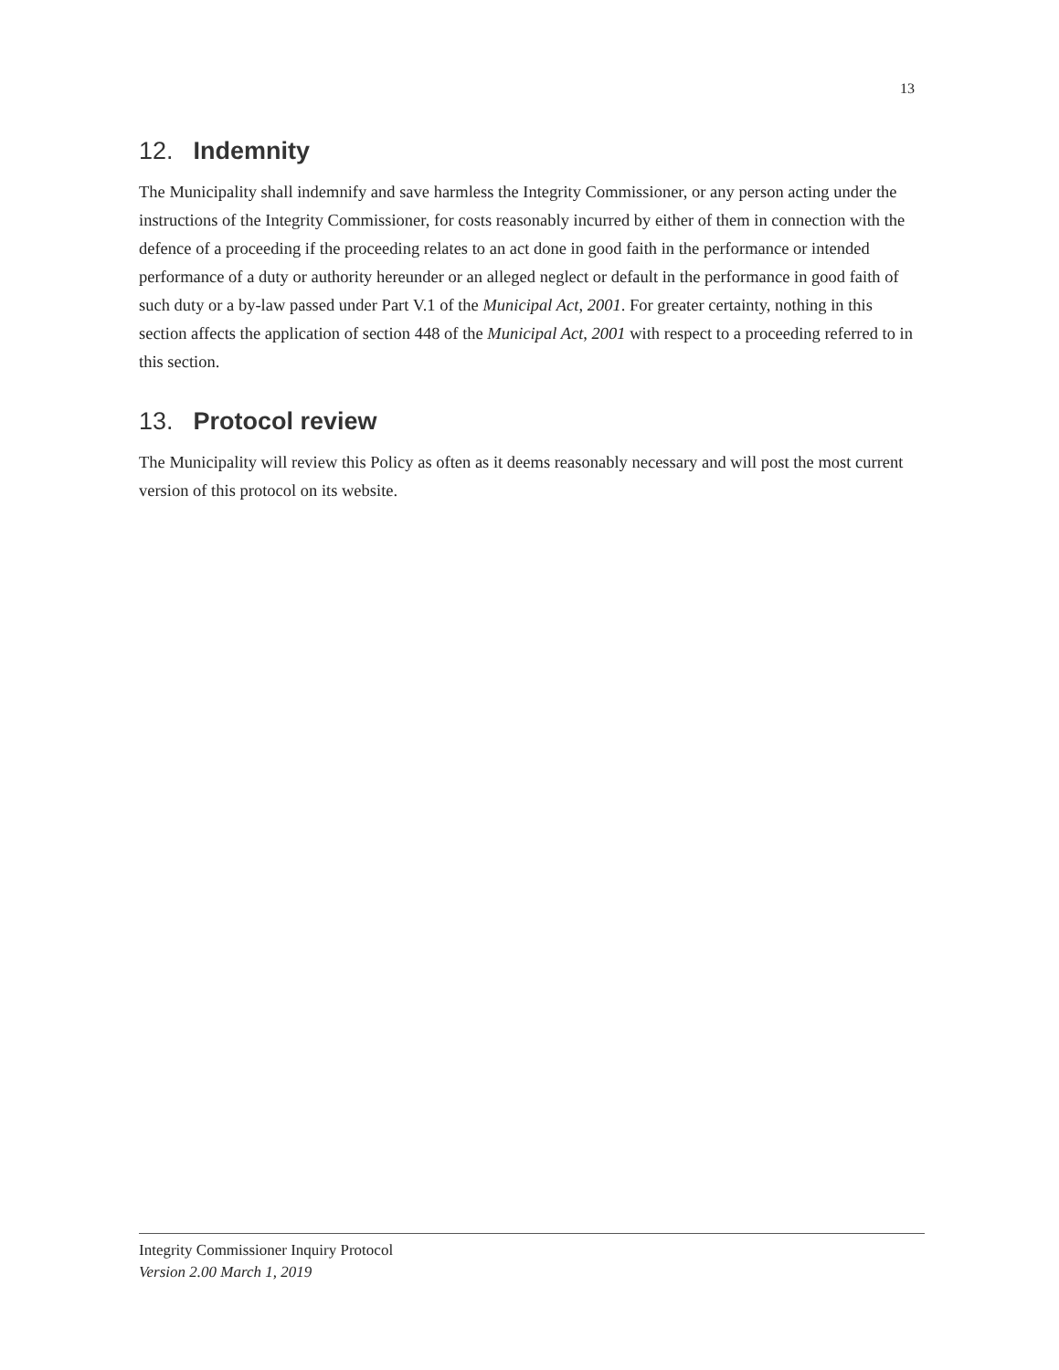13
12. Indemnity
The Municipality shall indemnify and save harmless the Integrity Commissioner, or any person acting under the instructions of the Integrity Commissioner, for costs reasonably incurred by either of them in connection with the defence of a proceeding if the proceeding relates to an act done in good faith in the performance or intended performance of a duty or authority hereunder or an alleged neglect or default in the performance in good faith of such duty or a by-law passed under Part V.1 of the Municipal Act, 2001. For greater certainty, nothing in this section affects the application of section 448 of the Municipal Act, 2001 with respect to a proceeding referred to in this section.
13. Protocol review
The Municipality will review this Policy as often as it deems reasonably necessary and will post the most current version of this protocol on its website.
Integrity Commissioner Inquiry Protocol
Version 2.00 March 1, 2019